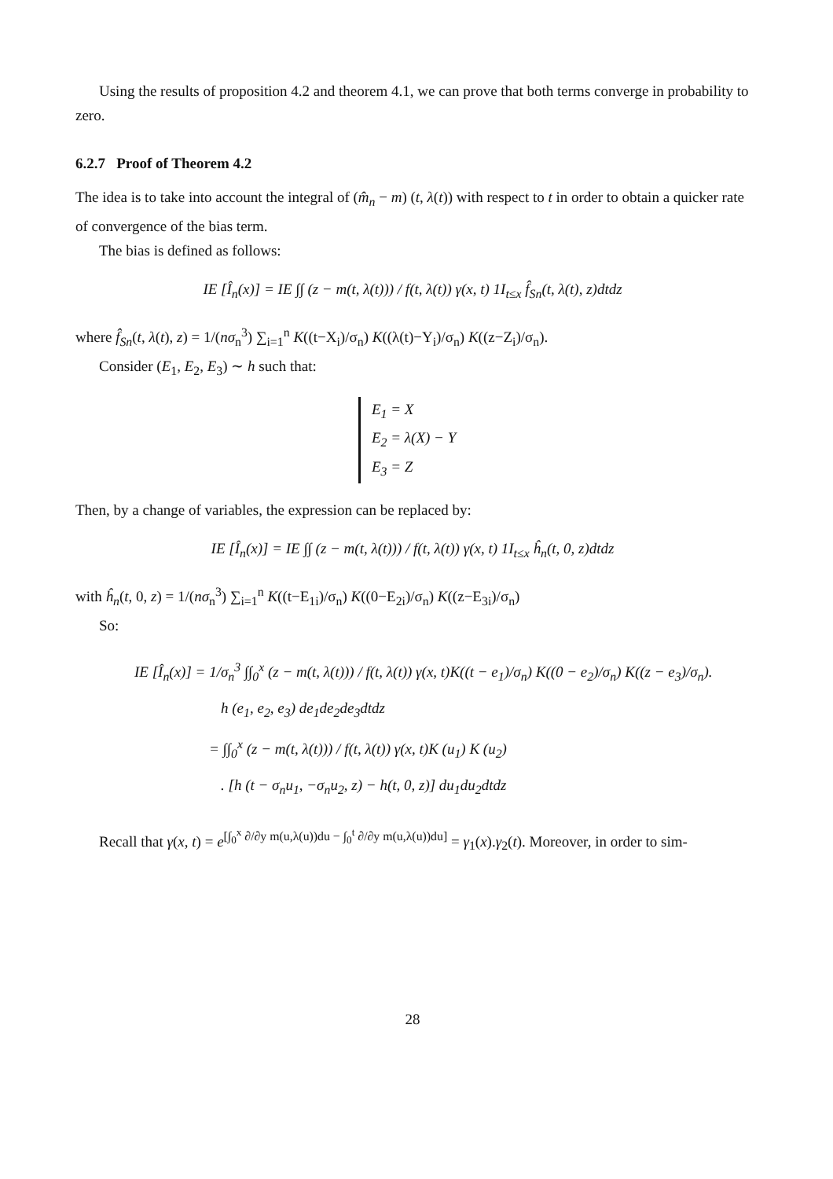Using the results of proposition 4.2 and theorem 4.1, we can prove that both terms converge in probability to zero.
6.2.7 Proof of Theorem 4.2
The idea is to take into account the integral of (m̂<sub>n</sub> − m) (t, λ(t)) with respect to t in order to obtain a quicker rate of convergence of the bias term.
The bias is defined as follows:
IE [Î<sub>n</sub>(x)] = IE ∫∫ (z − m(t, λ(t))) / f(t, λ(t)) γ(x, t) 1I<sub>t≤x</sub> f̂<sub>Sn</sub>(t, λ(t), z)dtdz
where f̂<sub>Sn</sub>(t, λ(t), z) = 1/(nσ<sub>n</sub><sup>3</sup>) ∑<sub>i=1</sub><sup>n</sup> K((t−X<sub>i</sub>)/σ<sub>n</sub>) K((λ(t)−Y<sub>i</sub>)/σ<sub>n</sub>) K((z−Z<sub>i</sub>)/σ<sub>n</sub>).
Consider (E<sub>1</sub>, E<sub>2</sub>, E<sub>3</sub>) ∼ h such that:
E<sub>1</sub> = X
E<sub>2</sub> = λ(X) − Y
E<sub>3</sub> = Z
Then, by a change of variables, the expression can be replaced by:
IE [Î<sub>n</sub>(x)] = IE ∫∫ (z − m(t, λ(t))) / f(t, λ(t)) γ(x, t) 1I<sub>t≤x</sub> ĥ<sub>n</sub>(t, 0, z)dtdz
with ĥ<sub>n</sub>(t, 0, z) = 1/(nσ<sub>n</sub><sup>3</sup>) ∑<sub>i=1</sub><sup>n</sup> K((t−E<sub>1i</sub>)/σ<sub>n</sub>) K((0−E<sub>2i</sub>)/σ<sub>n</sub>) K((z−E<sub>3i</sub>)/σ<sub>n</sub>)
So:
IE [Î<sub>n</sub>(x)] = 1/σ<sub>n</sub><sup>3</sup> ∫∫<sub>0</sub><sup>x</sup> (z − m(t, λ(t))) / f(t, λ(t)) γ(x, t)K((t − e<sub>1</sub>)/σ<sub>n</sub>) K((0 − e<sub>2</sub>)/σ<sub>n</sub>) K((z − e<sub>3</sub>)/σ<sub>n</sub>).
h (e<sub>1</sub>, e<sub>2</sub>, e<sub>3</sub>) de<sub>1</sub>de<sub>2</sub>de<sub>3</sub>dtdz
= ∫∫<sub>0</sub><sup>x</sup> (z − m(t, λ(t))) / f(t, λ(t)) γ(x, t)K (u<sub>1</sub>) K (u<sub>2</sub>)
. [h (t − σ<sub>n</sub>u<sub>1</sub>, −σ<sub>n</sub>u<sub>2</sub>, z) − h(t, 0, z)] du<sub>1</sub>du<sub>2</sub>dtdz
Recall that γ(x, t) = e<sup>[∫<sub>0</sub><sup>x</sup> ∂/∂y m(u,λ(u))du − ∫<sub>0</sub><sup>t</sup> ∂/∂y m(u,λ(u))du]</sup> = γ<sub>1</sub>(x).γ<sub>2</sub>(t). Moreover, in order to sim-
28